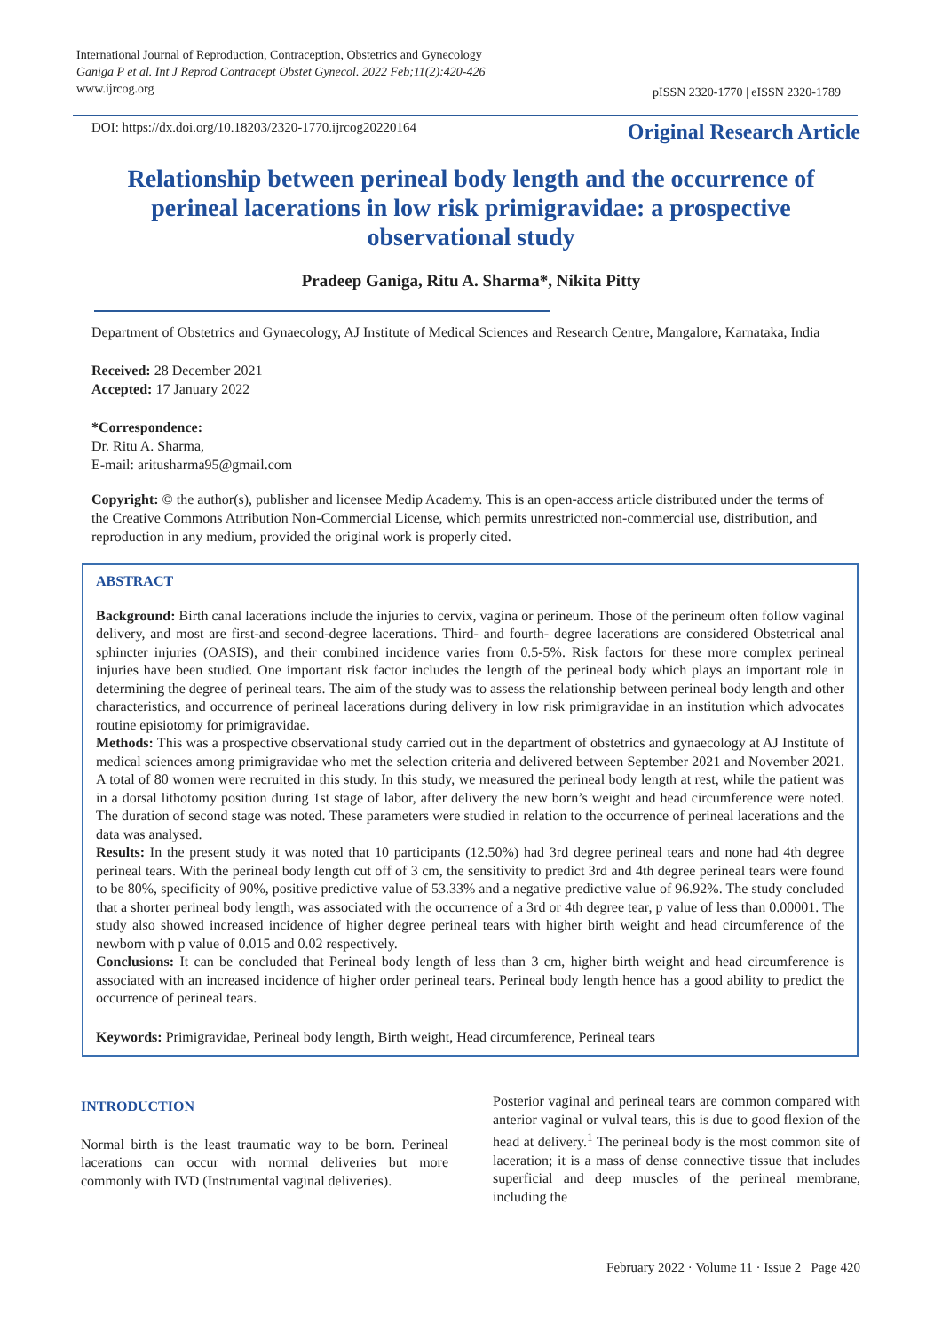International Journal of Reproduction, Contraception, Obstetrics and Gynecology
Ganiga P et al. Int J Reprod Contracept Obstet Gynecol. 2022 Feb;11(2):420-426
www.ijrcog.org
pISSN 2320-1770 | eISSN 2320-1789
DOI: https://dx.doi.org/10.18203/2320-1770.ijrcog20220164 Original Research Article
Relationship between perineal body length and the occurrence of perineal lacerations in low risk primigravidae: a prospective observational study
Pradeep Ganiga, Ritu A. Sharma*, Nikita Pitty
Department of Obstetrics and Gynaecology, AJ Institute of Medical Sciences and Research Centre, Mangalore, Karnataka, India
Received: 28 December 2021
Accepted: 17 January 2022
*Correspondence:
Dr. Ritu A. Sharma,
E-mail: aritusharma95@gmail.com
Copyright: © the author(s), publisher and licensee Medip Academy. This is an open-access article distributed under the terms of the Creative Commons Attribution Non-Commercial License, which permits unrestricted non-commercial use, distribution, and reproduction in any medium, provided the original work is properly cited.
ABSTRACT
Background: Birth canal lacerations include the injuries to cervix, vagina or perineum. Those of the perineum often follow vaginal delivery, and most are first-and second-degree lacerations. Third- and fourth- degree lacerations are considered Obstetrical anal sphincter injuries (OASIS), and their combined incidence varies from 0.5-5%. Risk factors for these more complex perineal injuries have been studied. One important risk factor includes the length of the perineal body which plays an important role in determining the degree of perineal tears. The aim of the study was to assess the relationship between perineal body length and other characteristics, and occurrence of perineal lacerations during delivery in low risk primigravidae in an institution which advocates routine episiotomy for primigravidae.
Methods: This was a prospective observational study carried out in the department of obstetrics and gynaecology at AJ Institute of medical sciences among primigravidae who met the selection criteria and delivered between September 2021 and November 2021. A total of 80 women were recruited in this study. In this study, we measured the perineal body length at rest, while the patient was in a dorsal lithotomy position during 1st stage of labor, after delivery the new born’s weight and head circumference were noted. The duration of second stage was noted. These parameters were studied in relation to the occurrence of perineal lacerations and the data was analysed.
Results: In the present study it was noted that 10 participants (12.50%) had 3rd degree perineal tears and none had 4th degree perineal tears. With the perineal body length cut off of 3 cm, the sensitivity to predict 3rd and 4th degree perineal tears were found to be 80%, specificity of 90%, positive predictive value of 53.33% and a negative predictive value of 96.92%. The study concluded that a shorter perineal body length, was associated with the occurrence of a 3rd or 4th degree tear, p value of less than 0.00001. The study also showed increased incidence of higher degree perineal tears with higher birth weight and head circumference of the newborn with p value of 0.015 and 0.02 respectively.
Conclusions: It can be concluded that Perineal body length of less than 3 cm, higher birth weight and head circumference is associated with an increased incidence of higher order perineal tears. Perineal body length hence has a good ability to predict the occurrence of perineal tears.
Keywords: Primigravidae, Perineal body length, Birth weight, Head circumference, Perineal tears
INTRODUCTION
Normal birth is the least traumatic way to be born. Perineal lacerations can occur with normal deliveries but more commonly with IVD (Instrumental vaginal deliveries).
Posterior vaginal and perineal tears are common compared with anterior vaginal or vulval tears, this is due to good flexion of the head at delivery.<sup>1</sup> The perineal body is the most common site of laceration; it is a mass of dense connective tissue that includes superficial and deep muscles of the perineal membrane, including the
February 2022 · Volume 11 · Issue 2 Page 420